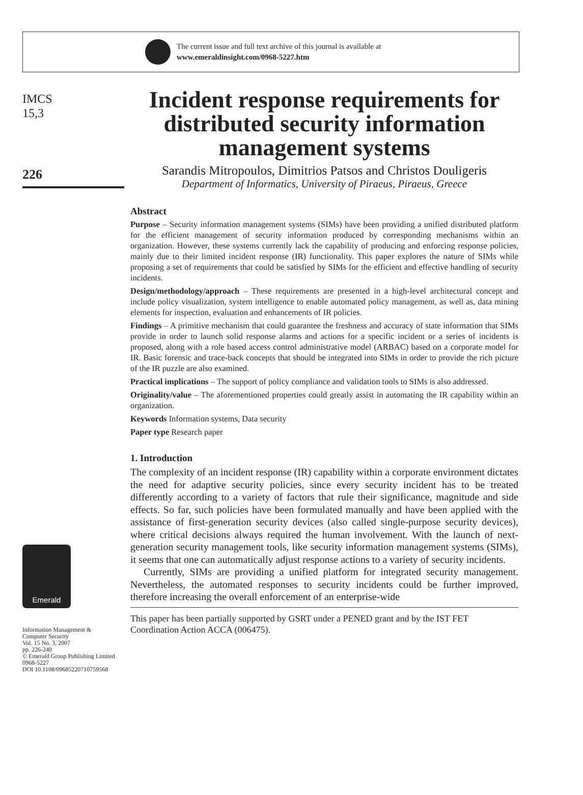The current issue and full text archive of this journal is available at
www.emeraldinsight.com/0968-5227.htm
IMCS
15,3
226
Emerald
Information Management &
Computer Security
Vol. 15 No. 3, 2007
pp. 226-240
© Emerald Group Publishing Limited
0968-5227
DOI 10.1108/09685220710759568
Incident response requirements for distributed security information management systems
Sarandis Mitropoulos, Dimitrios Patsos and Christos Douligeris
Department of Informatics, University of Piraeus, Piraeus, Greece
Abstract
Purpose – Security information management systems (SIMs) have been providing a unified distributed platform for the efficient management of security information produced by corresponding mechanisms within an organization. However, these systems currently lack the capability of producing and enforcing response policies, mainly due to their limited incident response (IR) functionality. This paper explores the nature of SIMs while proposing a set of requirements that could be satisfied by SIMs for the efficient and effective handling of security incidents.
Design/methodology/approach – These requirements are presented in a high-level architectural concept and include policy visualization, system intelligence to enable automated policy management, as well as, data mining elements for inspection, evaluation and enhancements of IR policies.
Findings – A primitive mechanism that could guarantee the freshness and accuracy of state information that SIMs provide in order to launch solid response alarms and actions for a specific incident or a series of incidents is proposed, along with a role based access control administrative model (ARBAC) based on a corporate model for IR. Basic forensic and trace-back concepts that should be integrated into SIMs in order to provide the rich picture of the IR puzzle are also examined.
Practical implications – The support of policy compliance and validation tools to SIMs is also addressed.
Originality/value – The aforementioned properties could greatly assist in automating the IR capability within an organization.
Keywords Information systems, Data security
Paper type Research paper
1. Introduction
The complexity of an incident response (IR) capability within a corporate environment dictates the need for adaptive security policies, since every security incident has to be treated differently according to a variety of factors that rule their significance, magnitude and side effects. So far, such policies have been formulated manually and have been applied with the assistance of first-generation security devices (also called single-purpose security devices), where critical decisions always required the human involvement. With the launch of next-generation security management tools, like security information management systems (SIMs), it seems that one can automatically adjust response actions to a variety of security incidents.
Currently, SIMs are providing a unified platform for integrated security management. Nevertheless, the automated responses to security incidents could be further improved, therefore increasing the overall enforcement of an enterprise-wide
This paper has been partially supported by GSRT under a PENED grant and by the IST FET Coordination Action ACCA (006475).